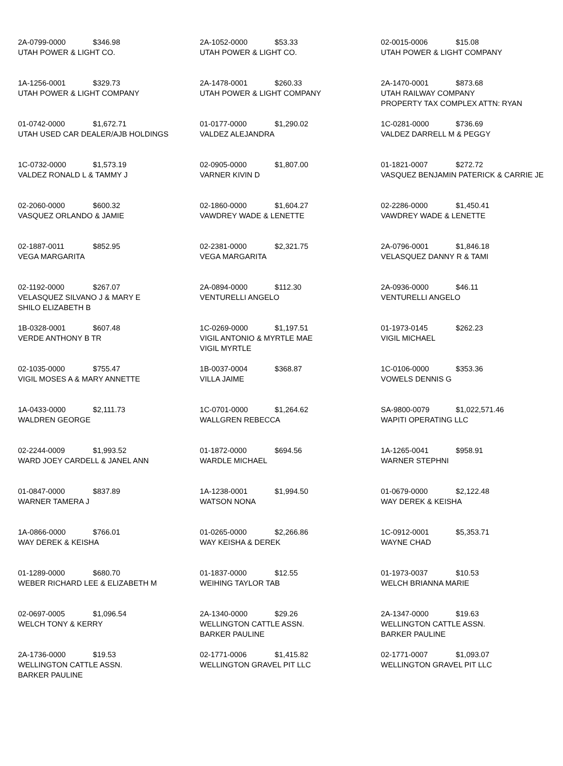| 2A-0799-0000 $346.98 UTAH POWER & LIGHT CO. | 2A-1052-0000 $53.33 UTAH POWER & LIGHT CO. | 02-0015-0006 $15.08 UTAH POWER & LIGHT COMPANY |
| 1A-1256-0001 $329.73 UTAH POWER & LIGHT COMPANY | 2A-1478-0001 $260.33 UTAH POWER & LIGHT COMPANY | 2A-1470-0001 $873.68 UTAH RAILWAY COMPANY PROPERTY TAX COMPLEX ATTN: RYAN |
| 01-0742-0000 $1,672.71 UTAH USED CAR DEALER/AJB HOLDINGS | 01-0177-0000 $1,290.02 VALDEZ ALEJANDRA | 1C-0281-0000 $736.69 VALDEZ DARRELL M & PEGGY |
| 1C-0732-0000 $1,573.19 VALDEZ RONALD L & TAMMY J | 02-0905-0000 $1,807.00 VARNER KIVIN D | 01-1821-0007 $272.72 VASQUEZ BENJAMIN PATERICK & CARRIE JE |
| 02-2060-0000 $600.32 VASQUEZ ORLANDO & JAMIE | 02-1860-0000 $1,604.27 VAWDREY WADE & LENETTE | 02-2286-0000 $1,450.41 VAWDREY WADE & LENETTE |
| 02-1887-0011 $852.95 VEGA MARGARITA | 02-2381-0000 $2,321.75 VEGA MARGARITA | 2A-0796-0001 $1,846.18 VELASQUEZ DANNY R & TAMI |
| 02-1192-0000 $267.07 VELASQUEZ SILVANO J & MARY E SHILO ELIZABETH B | 2A-0894-0000 $112.30 VENTURELLI ANGELO | 2A-0936-0000 $46.11 VENTURELLI ANGELO |
| 1B-0328-0001 $607.48 VERDE ANTHONY B TR | 1C-0269-0000 $1,197.51 VIGIL ANTONIO & MYRTLE MAE VIGIL MYRTLE | 01-1973-0145 $262.23 VIGIL MICHAEL |
| 02-1035-0000 $755.47 VIGIL MOSES A & MARY ANNETTE | 1B-0037-0004 $368.87 VILLA JAIME | 1C-0106-0000 $353.36 VOWELS DENNIS G |
| 1A-0433-0000 $2,111.73 WALDREN GEORGE | 1C-0701-0000 $1,264.62 WALLGREN REBECCA | SA-9800-0079 $1,022,571.46 WAPITI OPERATING LLC |
| 02-2244-0009 $1,993.52 WARD JOEY CARDELL & JANEL ANN | 01-1872-0000 $694.56 WARDLE MICHAEL | 1A-1265-0041 $958.91 WARNER STEPHNI |
| 01-0847-0000 $837.89 WARNER TAMERA J | 1A-1238-0001 $1,994.50 WATSON NONA | 01-0679-0000 $2,122.48 WAY DEREK & KEISHA |
| 1A-0866-0000 $766.01 WAY DEREK & KEISHA | 01-0265-0000 $2,266.86 WAY KEISHA & DEREK | 1C-0912-0001 $5,353.71 WAYNE CHAD |
| 01-1289-0000 $680.70 WEBER RICHARD LEE & ELIZABETH M | 01-1837-0000 $12.55 WEIHING TAYLOR TAB | 01-1973-0037 $10.53 WELCH BRIANNA MARIE |
| 02-0697-0005 $1,096.54 WELCH TONY & KERRY | 2A-1340-0000 $29.26 WELLINGTON CATTLE ASSN. BARKER PAULINE | 2A-1347-0000 $19.63 WELLINGTON CATTLE ASSN. BARKER PAULINE |
| 2A-1736-0000 $19.53 WELLINGTON CATTLE ASSN. BARKER PAULINE | 02-1771-0006 $1,415.82 WELLINGTON GRAVEL PIT LLC | 02-1771-0007 $1,093.07 WELLINGTON GRAVEL PIT LLC |